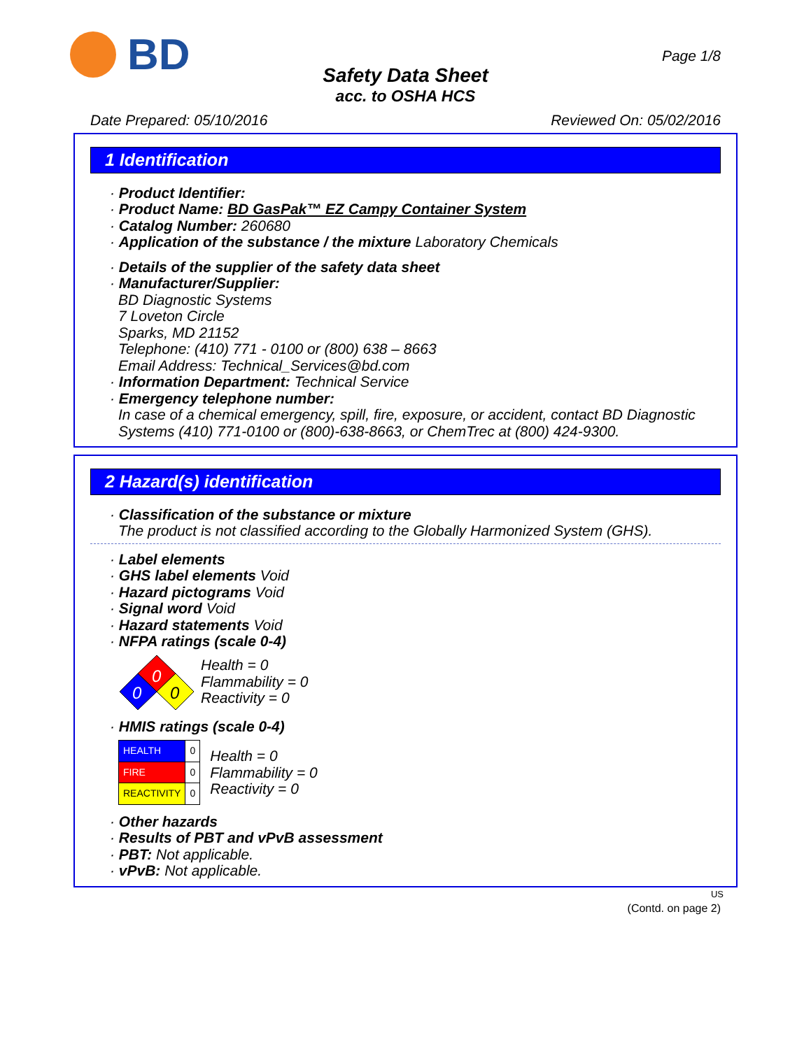BD
Page 1/8
Safety Data Sheet
acc. to OSHA HCS
Date Prepared: 05/10/2016 Reviewed On: 05/02/2016
1 Identification
· Product Identifier:
· Product Name: BD GasPak™ EZ Campy Container System
· Catalog Number: 260680
· Application of the substance / the mixture Laboratory Chemicals
· Details of the supplier of the safety data sheet
· Manufacturer/Supplier:
BD Diagnostic Systems
7 Loveton Circle
Sparks, MD 21152
Telephone: (410) 771 - 0100 or (800) 638 – 8663
Email Address: Technical_Services@bd.com
· Information Department: Technical Service
· Emergency telephone number:
In case of a chemical emergency, spill, fire, exposure, or accident, contact BD Diagnostic Systems (410) 771-0100 or (800)-638-8663, or ChemTrec at (800) 424-9300.
2 Hazard(s) identification
· Classification of the substance or mixture
The product is not classified according to the Globally Harmonized System (GHS).
· Label elements
· GHS label elements Void
· Hazard pictograms Void
· Signal word Void
· Hazard statements Void
· NFPA ratings (scale 0-4)
0
0
0
Health = 0
Flammability = 0
Reactivity = 0
· HMIS ratings (scale 0-4)
| HEALTH | 0 |
| FIRE | 0 |
| REACTIVITY | 0 |
Health = 0
Flammability = 0
Reactivity = 0
· Other hazards
· Results of PBT and vPvB assessment
· PBT: Not applicable.
· vPvB: Not applicable.
US
(Contd. on page 2)